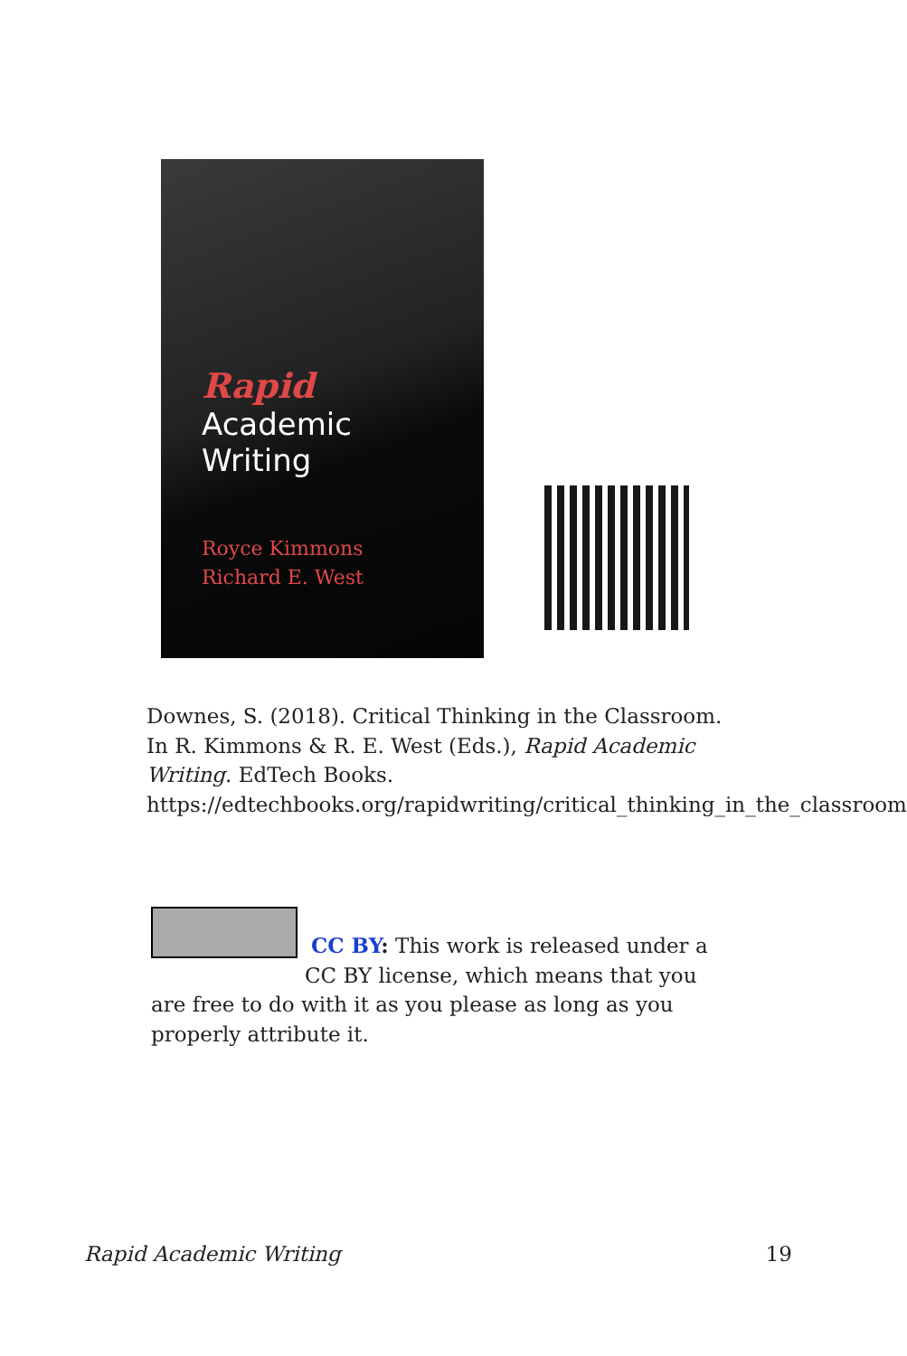Rapid
Academic
Writing
Royce Kimmons
Richard E. West
Downes, S. (2018). Critical Thinking in the Classroom. In R. Kimmons & R. E. West (Eds.), Rapid Academic Writing. EdTech Books. https://edtechbooks.org/rapidwriting/critical_thinking_in_the_classroom
CC BY: This work is released under a CC BY license, which means that you are free to do with it as you please as long as you properly attribute it.
Rapid Academic Writing 19